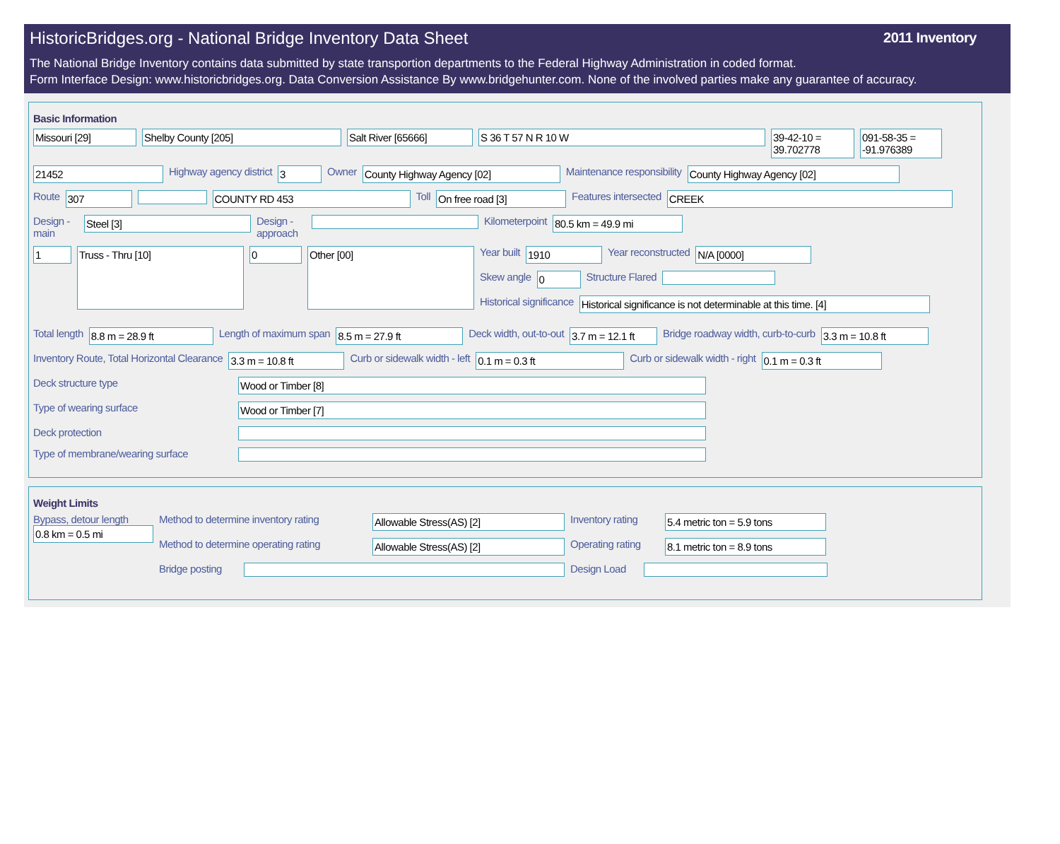HistoricBridges.org - National Bridge Inventory Data Sheet
2011 Inventory
The National Bridge Inventory contains data submitted by state transportion departments to the Federal Highway Administration in coded format.
Form Interface Design: www.historicbridges.org. Data Conversion Assistance By www.bridgehunter.com. None of the involved parties make any guarantee of accuracy.
Basic Information
Missouri [29] Shelby County [205] Salt River [65666] S 36 T 57 N R 10 W 39-42-10 = 39.702778
091-58-35 = -91.976389
21452
Highway agency district
3
Owner
County Highway Agency [02]
Maintenance responsibility
County Highway Agency [02]
Route
307 COUNTY RD 453
Toll
On free road [3]
Features intersected
CREEK
Design - main
Steel [3]
Design - approach
Kilometerpoint
80.5 km = 49.9 mi
1
Truss - Thru [10]
0
Other [00]
Year built
1910
Year reconstructed
N/A [0000]
Skew angle
0
Structure Flared
Historical significance
Historical significance is not determinable at this time. [4]
Total length
8.8 m = 28.9 ft
Length of maximum span
8.5 m = 27.9 ft
Deck width, out-to-out
3.7 m = 12.1 ft
Bridge roadway width, curb-to-curb
3.3 m = 10.8 ft
Inventory Route, Total Horizontal Clearance
3.3 m = 10.8 ft
Curb or sidewalk width - left
0.1 m = 0.3 ft
Curb or sidewalk width - right
0.1 m = 0.3 ft
Deck structure type
Wood or Timber [8]
Type of wearing surface
Wood or Timber [7]
Deck protection
Type of membrane/wearing surface
Weight Limits
Bypass, detour length
0.8 km = 0.5 mi
Method to determine inventory rating
Allowable Stress(AS) [2]
Inventory rating
5.4 metric ton = 5.9 tons
Method to determine operating rating
Allowable Stress(AS) [2]
Operating rating
8.1 metric ton = 8.9 tons
Bridge posting
Design Load